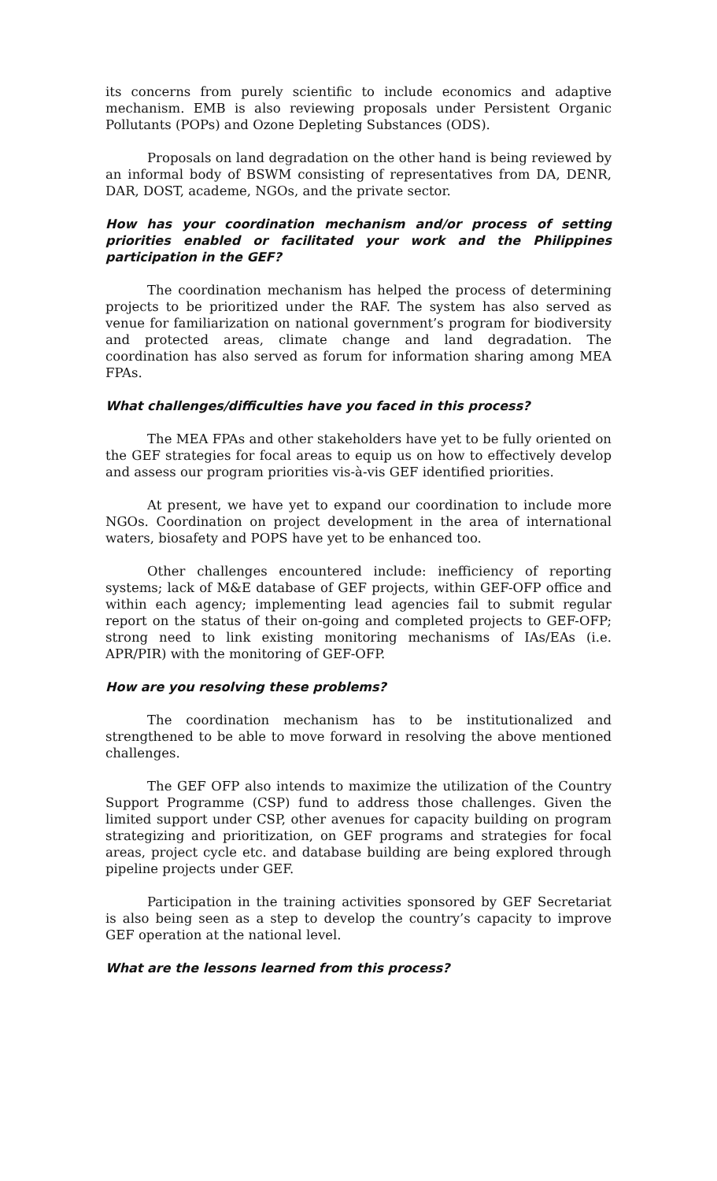its concerns from purely scientific to include economics and adaptive mechanism. EMB is also reviewing proposals under Persistent Organic Pollutants (POPs) and Ozone Depleting Substances (ODS).
Proposals on land degradation on the other hand is being reviewed by an informal body of BSWM consisting of representatives from DA, DENR, DAR, DOST, academe, NGOs, and the private sector.
How has your coordination mechanism and/or process of setting priorities enabled or facilitated your work and the Philippines participation in the GEF?
The coordination mechanism has helped the process of determining projects to be prioritized under the RAF. The system has also served as venue for familiarization on national government’s program for biodiversity and protected areas, climate change and land degradation. The coordination has also served as forum for information sharing among MEA FPAs.
What challenges/difficulties have you faced in this process?
The MEA FPAs and other stakeholders have yet to be fully oriented on the GEF strategies for focal areas to equip us on how to effectively develop and assess our program priorities vis-à-vis GEF identified priorities.
At present, we have yet to expand our coordination to include more NGOs. Coordination on project development in the area of international waters, biosafety and POPS have yet to be enhanced too.
Other challenges encountered include: inefficiency of reporting systems; lack of M&E database of GEF projects, within GEF-OFP office and within each agency; implementing lead agencies fail to submit regular report on the status of their on-going and completed projects to GEF-OFP; strong need to link existing monitoring mechanisms of IAs/EAs (i.e. APR/PIR) with the monitoring of GEF-OFP.
How are you resolving these problems?
The coordination mechanism has to be institutionalized and strengthened to be able to move forward in resolving the above mentioned challenges.
The GEF OFP also intends to maximize the utilization of the Country Support Programme (CSP) fund to address those challenges. Given the limited support under CSP, other avenues for capacity building on program strategizing and prioritization, on GEF programs and strategies for focal areas, project cycle etc. and database building are being explored through pipeline projects under GEF.
Participation in the training activities sponsored by GEF Secretariat is also being seen as a step to develop the country’s capacity to improve GEF operation at the national level.
What are the lessons learned from this process?